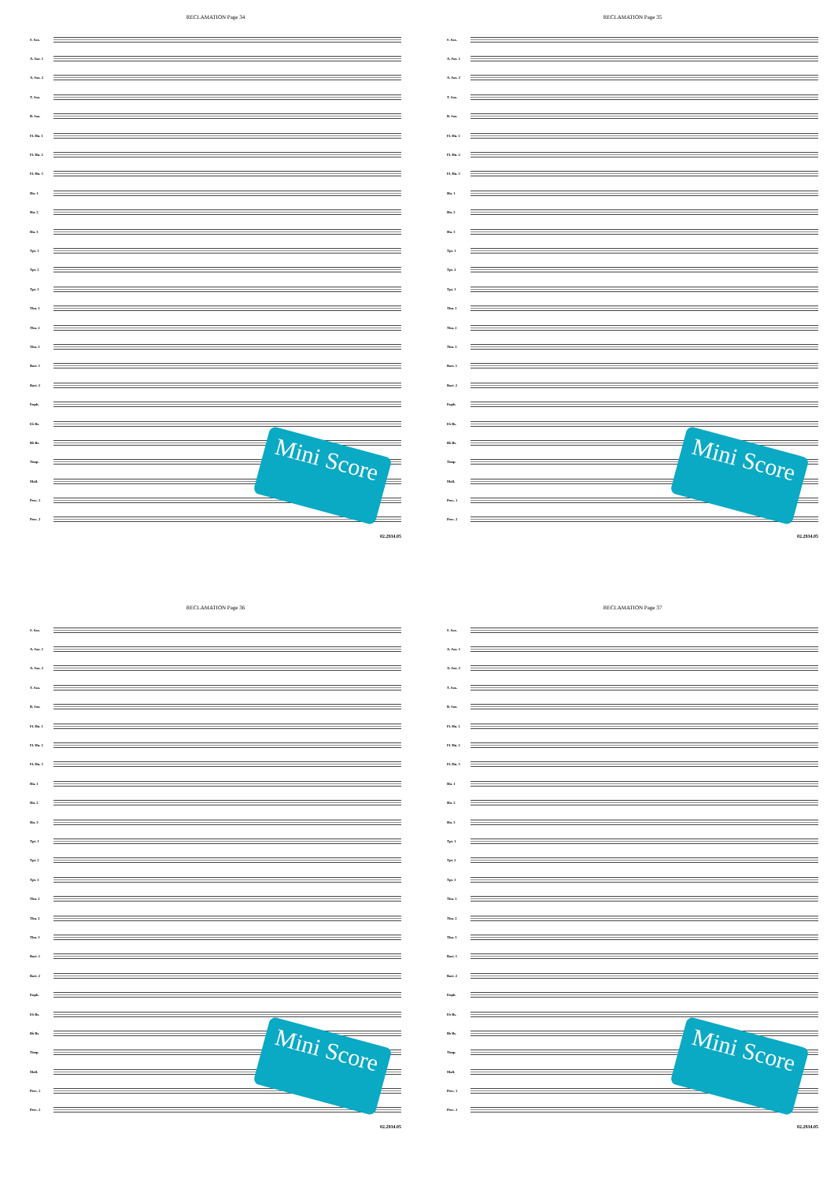RECLAMATION Page 34
S. Sax.
A. Sax. 1
A. Sax. 2
T. Sax.
B. Sax.
Fl. Hn. 1
Fl. Hn. 2
Fl. Hn. 3
Hn. 1
Hn. 2
Hn. 3
Tpt. 1
Tpt. 2
Tpt. 3
Tbn. 1
Tbn. 2
Tbn. 3
Bari. 1
Bari. 2
Euph.
E♭ Bs.
B♭ Bs.
Timp.
Mall.
Perc. 1
Perc. 2
02.2934.05
Mini Score
RECLAMATION Page 35
S. Sax.
A. Sax. 1
A. Sax. 2
T. Sax.
B. Sax.
Fl. Hn. 1
Fl. Hn. 2
Fl. Hn. 3
Hn. 1
Hn. 2
Hn. 3
Tpt. 1
Tpt. 2
Tpt. 3
Tbn. 1
Tbn. 2
Tbn. 3
Bari. 1
Bari. 2
Euph.
E♭ Bs.
B♭ Bs.
Timp.
Mall.
Perc. 1
Perc. 2
02.2934.05
Mini Score
RECLAMATION Page 36
S. Sax.
A. Sax. 1
A. Sax. 2
T. Sax.
B. Sax.
Fl. Hn. 1
Fl. Hn. 2
Fl. Hn. 3
Hn. 1
Hn. 2
Hn. 3
Tpt. 1
Tpt. 2
Tpt. 3
Tbn. 1
Tbn. 2
Tbn. 3
Bari. 1
Bari. 2
Euph.
E♭ Bs.
B♭ Bs.
Timp.
Mall.
Perc. 1
Perc. 2
02.2934.05
Mini Score
RECLAMATION Page 37
S. Sax.
A. Sax. 1
A. Sax. 2
T. Sax.
B. Sax.
Fl. Hn. 1
Fl. Hn. 2
Fl. Hn. 3
Hn. 1
Hn. 2
Hn. 3
Tpt. 1
Tpt. 2
Tpt. 3
Tbn. 1
Tbn. 2
Tbn. 3
Bari. 1
Bari. 2
Euph.
E♭ Bs.
B♭ Bs.
Timp.
Mall.
Perc. 1
Perc. 2
02.2934.05
Mini Score